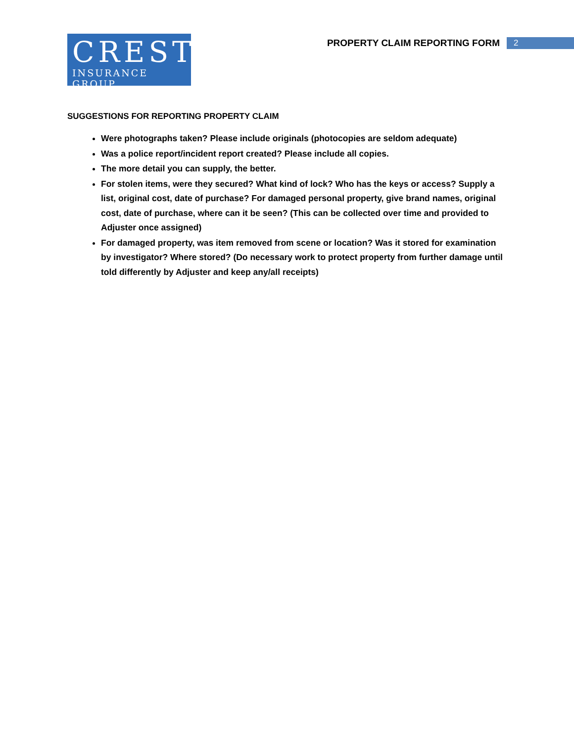CREST
INSURANCE GROUP
PROPERTY CLAIM REPORTING FORM 2
SUGGESTIONS FOR REPORTING PROPERTY CLAIM
Were photographs taken? Please include originals (photocopies are seldom adequate)
Was a police report/incident report created? Please include all copies.
The more detail you can supply, the better.
For stolen items, were they secured? What kind of lock? Who has the keys or access? Supply a list, original cost, date of purchase? For damaged personal property, give brand names, original cost, date of purchase, where can it be seen? (This can be collected over time and provided to Adjuster once assigned)
For damaged property, was item removed from scene or location? Was it stored for examination by investigator? Where stored? (Do necessary work to protect property from further damage until told differently by Adjuster and keep any/all receipts)